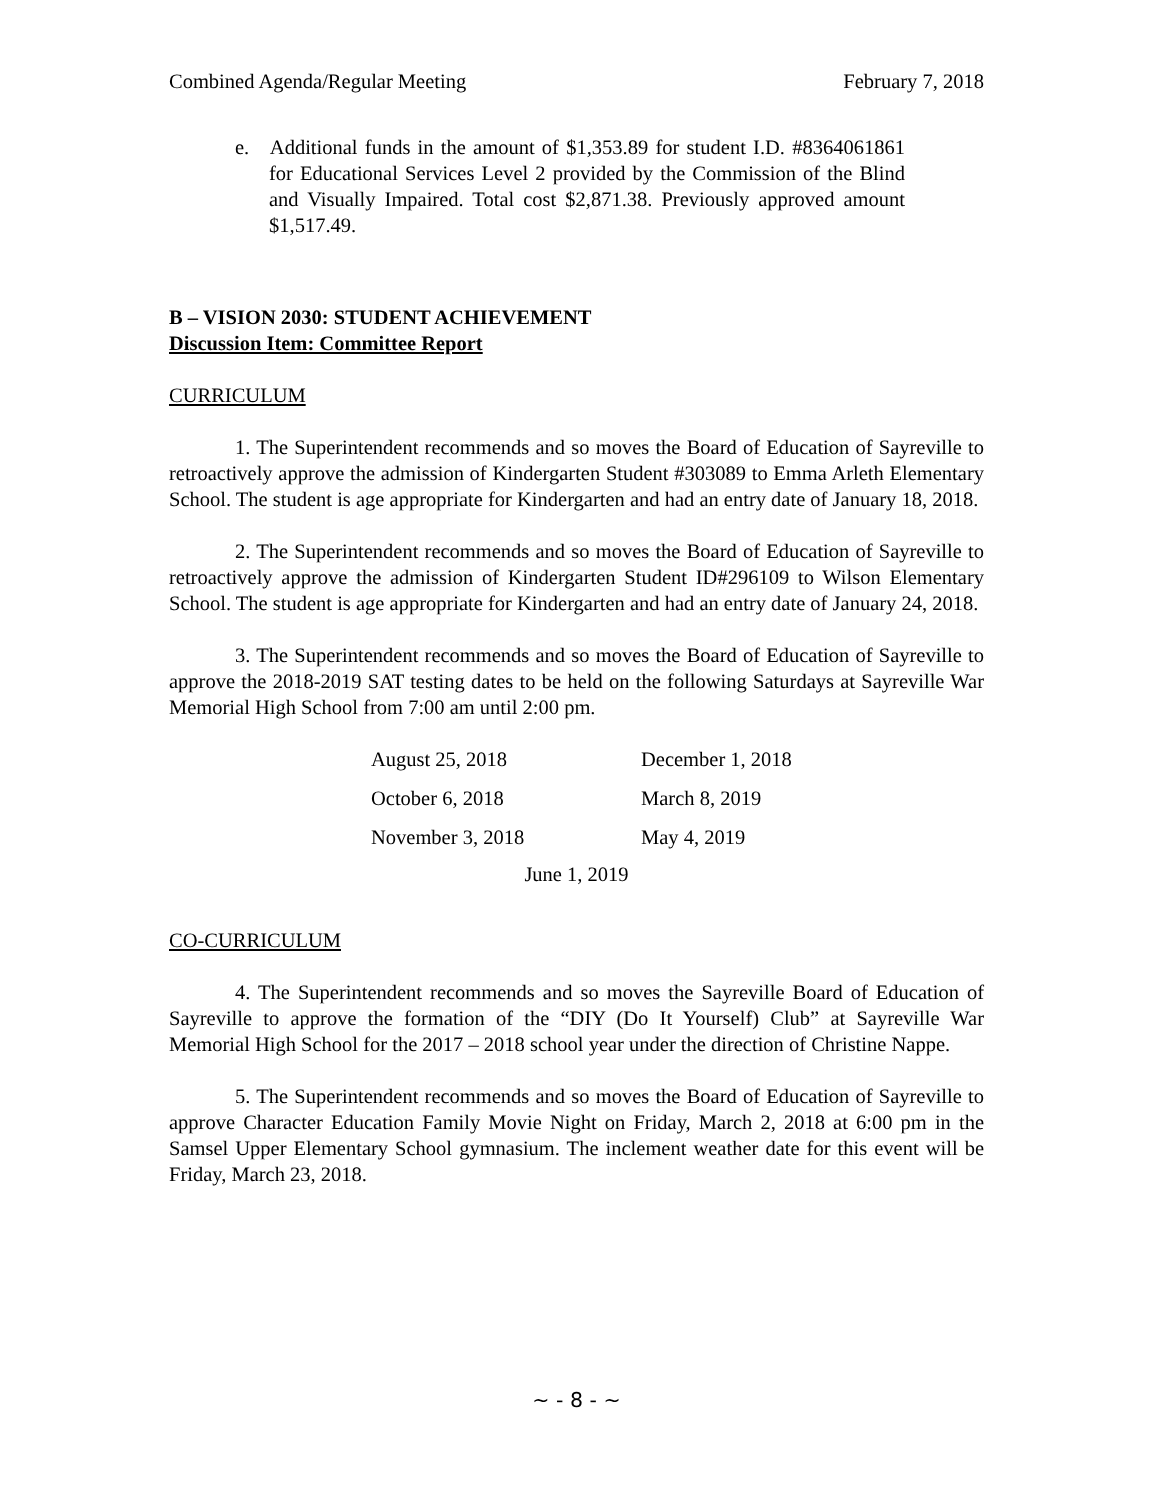Combined Agenda/Regular Meeting February 7, 2018
e. Additional funds in the amount of $1,353.89 for student I.D. #8364061861 for Educational Services Level 2 provided by the Commission of the Blind and Visually Impaired. Total cost $2,871.38. Previously approved amount $1,517.49.
B – VISION 2030: STUDENT ACHIEVEMENT
Discussion Item: Committee Report
CURRICULUM
1. The Superintendent recommends and so moves the Board of Education of Sayreville to retroactively approve the admission of Kindergarten Student #303089 to Emma Arleth Elementary School. The student is age appropriate for Kindergarten and had an entry date of January 18, 2018.
2. The Superintendent recommends and so moves the Board of Education of Sayreville to retroactively approve the admission of Kindergarten Student ID#296109 to Wilson Elementary School. The student is age appropriate for Kindergarten and had an entry date of January 24, 2018.
3. The Superintendent recommends and so moves the Board of Education of Sayreville to approve the 2018-2019 SAT testing dates to be held on the following Saturdays at Sayreville War Memorial High School from 7:00 am until 2:00 pm.
| August 25, 2018 | December 1, 2018 |
| October 6, 2018 | March 8, 2019 |
| November 3, 2018 | May 4, 2019 |
June 1, 2019
CO-CURRICULUM
4. The Superintendent recommends and so moves the Sayreville Board of Education of Sayreville to approve the formation of the “DIY (Do It Yourself) Club” at Sayreville War Memorial High School for the 2017 – 2018 school year under the direction of Christine Nappe.
5. The Superintendent recommends and so moves the Board of Education of Sayreville to approve Character Education Family Movie Night on Friday, March 2, 2018 at 6:00 pm in the Samsel Upper Elementary School gymnasium. The inclement weather date for this event will be Friday, March 23, 2018.
~ - 8 - ~